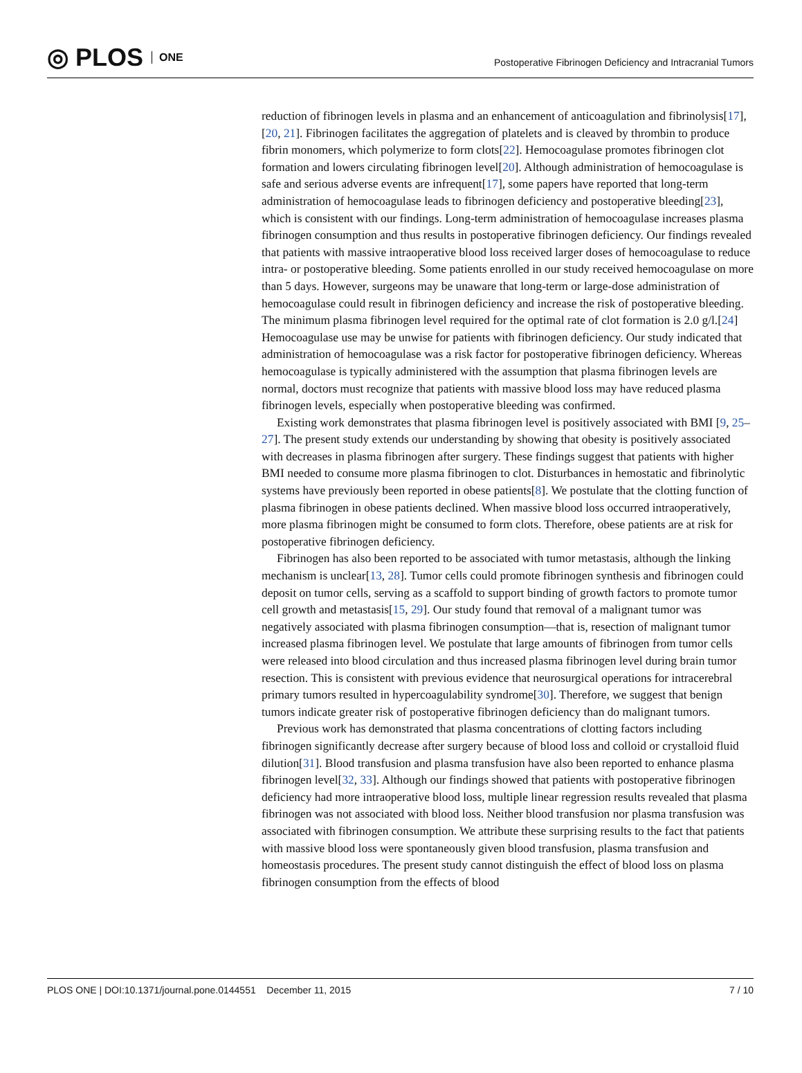◎ PLOS ONE
Postoperative Fibrinogen Deficiency and Intracranial Tumors
reduction of fibrinogen levels in plasma and an enhancement of anticoagulation and fibrinolysis[17],[20, 21]. Fibrinogen facilitates the aggregation of platelets and is cleaved by thrombin to produce fibrin monomers, which polymerize to form clots[22]. Hemocoagulase promotes fibrinogen clot formation and lowers circulating fibrinogen level[20]. Although administration of hemocoagulase is safe and serious adverse events are infrequent[17], some papers have reported that long-term administration of hemocoagulase leads to fibrinogen deficiency and postoperative bleeding[23], which is consistent with our findings. Long-term administration of hemocoagulase increases plasma fibrinogen consumption and thus results in postoperative fibrinogen deficiency. Our findings revealed that patients with massive intraoperative blood loss received larger doses of hemocoagulase to reduce intra- or postoperative bleeding. Some patients enrolled in our study received hemocoagulase on more than 5 days. However, surgeons may be unaware that long-term or large-dose administration of hemocoagulase could result in fibrinogen deficiency and increase the risk of postoperative bleeding. The minimum plasma fibrinogen level required for the optimal rate of clot formation is 2.0 g/l.[24] Hemocoagulase use may be unwise for patients with fibrinogen deficiency. Our study indicated that administration of hemocoagulase was a risk factor for postoperative fibrinogen deficiency. Whereas hemocoagulase is typically administered with the assumption that plasma fibrinogen levels are normal, doctors must recognize that patients with massive blood loss may have reduced plasma fibrinogen levels, especially when postoperative bleeding was confirmed.
Existing work demonstrates that plasma fibrinogen level is positively associated with BMI [9, 25–27]. The present study extends our understanding by showing that obesity is positively associated with decreases in plasma fibrinogen after surgery. These findings suggest that patients with higher BMI needed to consume more plasma fibrinogen to clot. Disturbances in hemostatic and fibrinolytic systems have previously been reported in obese patients[8]. We postulate that the clotting function of plasma fibrinogen in obese patients declined. When massive blood loss occurred intraoperatively, more plasma fibrinogen might be consumed to form clots. Therefore, obese patients are at risk for postoperative fibrinogen deficiency.
Fibrinogen has also been reported to be associated with tumor metastasis, although the linking mechanism is unclear[13, 28]. Tumor cells could promote fibrinogen synthesis and fibrinogen could deposit on tumor cells, serving as a scaffold to support binding of growth factors to promote tumor cell growth and metastasis[15, 29]. Our study found that removal of a malignant tumor was negatively associated with plasma fibrinogen consumption—that is, resection of malignant tumor increased plasma fibrinogen level. We postulate that large amounts of fibrinogen from tumor cells were released into blood circulation and thus increased plasma fibrinogen level during brain tumor resection. This is consistent with previous evidence that neurosurgical operations for intracerebral primary tumors resulted in hypercoagulability syndrome[30]. Therefore, we suggest that benign tumors indicate greater risk of postoperative fibrinogen deficiency than do malignant tumors.
Previous work has demonstrated that plasma concentrations of clotting factors including fibrinogen significantly decrease after surgery because of blood loss and colloid or crystalloid fluid dilution[31]. Blood transfusion and plasma transfusion have also been reported to enhance plasma fibrinogen level[32, 33]. Although our findings showed that patients with postoperative fibrinogen deficiency had more intraoperative blood loss, multiple linear regression results revealed that plasma fibrinogen was not associated with blood loss. Neither blood transfusion nor plasma transfusion was associated with fibrinogen consumption. We attribute these surprising results to the fact that patients with massive blood loss were spontaneously given blood transfusion, plasma transfusion and homeostasis procedures. The present study cannot distinguish the effect of blood loss on plasma fibrinogen consumption from the effects of blood
PLOS ONE | DOI:10.1371/journal.pone.0144551 December 11, 2015 7 / 10